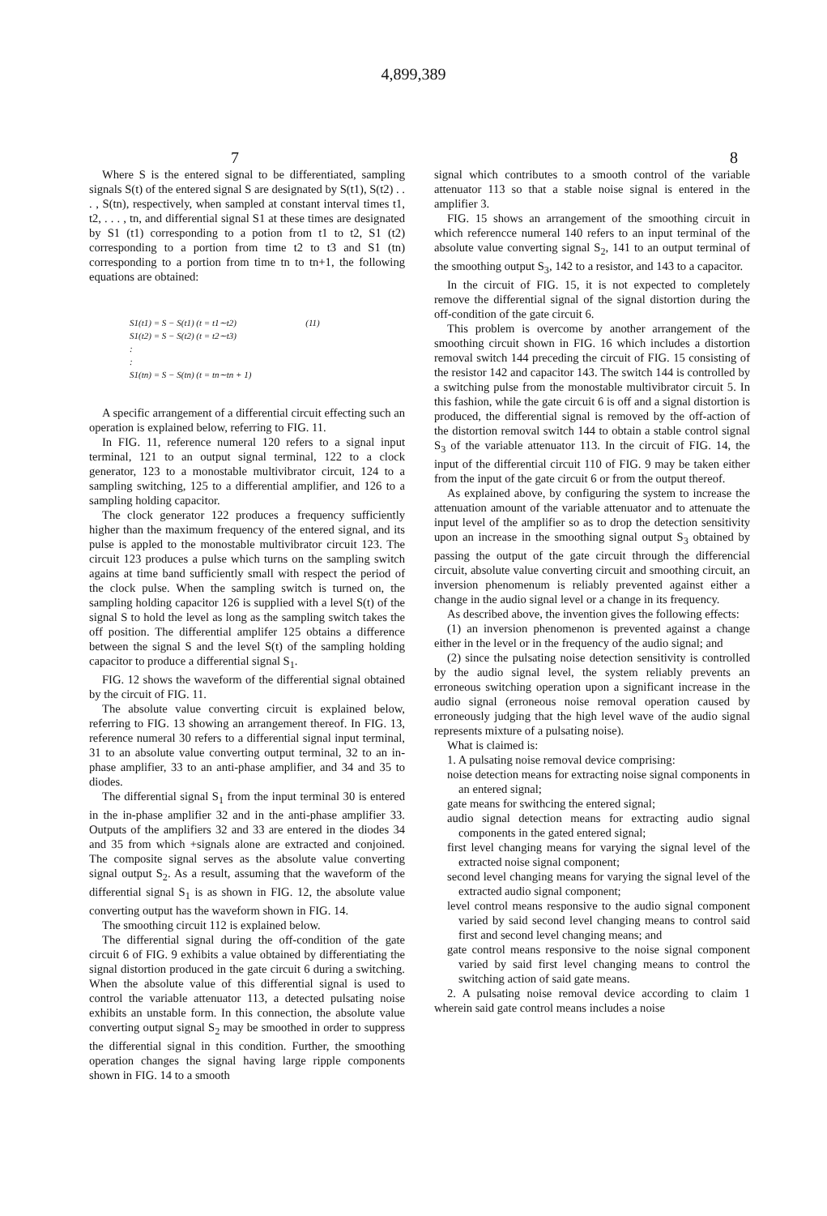4,899,389
7 8
Where S is the entered signal to be differentiated, sampling signals S(t) of the entered signal S are designated by S(t1), S(t2) . . . , S(tn), respectively, when sampled at constant interval times t1, t2, . . . , tn, and differential signal S1 at these times are designated by S1 (t1) corresponding to a potion from t1 to t2, S1 (t2) corresponding to a portion from time t2 to t3 and S1 (tn) corresponding to a portion from time tn to tn+1, the following equations are obtained:
S1(t1) = S − S(t1) (t = t1∼t2) (11)
S1(t2) = S − S(t2) (t = t2∼t3)
:
:
S1(tn) = S − S(tn) (t = tn∼tn + 1)
A specific arrangement of a differential circuit effecting such an operation is explained below, referring to FIG. 11.
In FIG. 11, reference numeral 120 refers to a signal input terminal, 121 to an output signal terminal, 122 to a clock generator, 123 to a monostable multivibrator circuit, 124 to a sampling switching, 125 to a differential amplifier, and 126 to a sampling holding capacitor.
The clock generator 122 produces a frequency sufficiently higher than the maximum frequency of the entered signal, and its pulse is appled to the monostable multivibrator circuit 123. The circuit 123 produces a pulse which turns on the sampling switch agains at time band sufficiently small with respect the period of the clock pulse. When the sampling switch is turned on, the sampling holding capacitor 126 is supplied with a level S(t) of the signal S to hold the level as long as the sampling switch takes the off position. The differential amplifer 125 obtains a difference between the signal S and the level S(t) of the sampling holding capacitor to produce a differential signal S<sub>1</sub>.
FIG. 12 shows the waveform of the differential signal obtained by the circuit of FIG. 11.
The absolute value converting circuit is explained below, referring to FIG. 13 showing an arrangement thereof. In FIG. 13, reference numeral 30 refers to a differential signal input terminal, 31 to an absolute value converting output terminal, 32 to an in-phase amplifier, 33 to an anti-phase amplifier, and 34 and 35 to diodes.
The differential signal S<sub>1</sub> from the input terminal 30 is entered in the in-phase amplifier 32 and in the anti-phase amplifier 33. Outputs of the amplifiers 32 and 33 are entered in the diodes 34 and 35 from which +signals alone are extracted and conjoined. The composite signal serves as the absolute value converting signal output S<sub>2</sub>. As a result, assuming that the waveform of the differential signal S<sub>1</sub> is as shown in FIG. 12, the absolute value converting output has the waveform shown in FIG. 14.
The smoothing circuit 112 is explained below.
The differential signal during the off-condition of the gate circuit 6 of FIG. 9 exhibits a value obtained by differentiating the signal distortion produced in the gate circuit 6 during a switching. When the absolute value of this differential signal is used to control the variable attenuator 113, a detected pulsating noise exhibits an unstable form. In this connection, the absolute value converting output signal S<sub>2</sub> may be smoothed in order to suppress the differential signal in this condition. Further, the smoothing operation changes the signal having large ripple components shown in FIG. 14 to a smooth
signal which contributes to a smooth control of the variable attenuator 113 so that a stable noise signal is entered in the amplifier 3.
FIG. 15 shows an arrangement of the smoothing circuit in which referencce numeral 140 refers to an input terminal of the absolute value converting signal S<sub>2</sub>, 141 to an output terminal of the smoothing output S<sub>3</sub>, 142 to a resistor, and 143 to a capacitor.
In the circuit of FIG. 15, it is not expected to completely remove the differential signal of the signal distortion during the off-condition of the gate circuit 6.
This problem is overcome by another arrangement of the smoothing circuit shown in FIG. 16 which includes a distortion removal switch 144 preceding the circuit of FIG. 15 consisting of the resistor 142 and capacitor 143. The switch 144 is controlled by a switching pulse from the monostable multivibrator circuit 5. In this fashion, while the gate circuit 6 is off and a signal distortion is produced, the differential signal is removed by the off-action of the distortion removal switch 144 to obtain a stable control signal S<sub>3</sub> of the variable attenuator 113. In the circuit of FIG. 14, the input of the differential circuit 110 of FIG. 9 may be taken either from the input of the gate circuit 6 or from the output thereof.
As explained above, by configuring the system to increase the attenuation amount of the variable attenuator and to attenuate the input level of the amplifier so as to drop the detection sensitivity upon an increase in the smoothing signal output S<sub>3</sub> obtained by passing the output of the gate circuit through the differencial circuit, absolute value converting circuit and smoothing circuit, an inversion phenomenum is reliably prevented against either a change in the audio signal level or a change in its frequency.
As described above, the invention gives the following effects:
(1) an inversion phenomenon is prevented against a change either in the level or in the frequency of the audio signal; and
(2) since the pulsating noise detection sensitivity is controlled by the audio signal level, the system reliably prevents an erroneous switching operation upon a significant increase in the audio signal (erroneous noise removal operation caused by erroneously judging that the high level wave of the audio signal represents mixture of a pulsating noise).
What is claimed is:
1. A pulsating noise removal device comprising:
noise detection means for extracting noise signal components in an entered signal;
gate means for swithcing the entered signal;
audio signal detection means for extracting audio signal components in the gated entered signal;
first level changing means for varying the signal level of the extracted noise signal component;
second level changing means for varying the signal level of the extracted audio signal component;
level control means responsive to the audio signal component varied by said second level changing means to control said first and second level changing means; and
gate control means responsive to the noise signal component varied by said first level changing means to control the switching action of said gate means.
2. A pulsating noise removal device according to claim 1 wherein said gate control means includes a noise